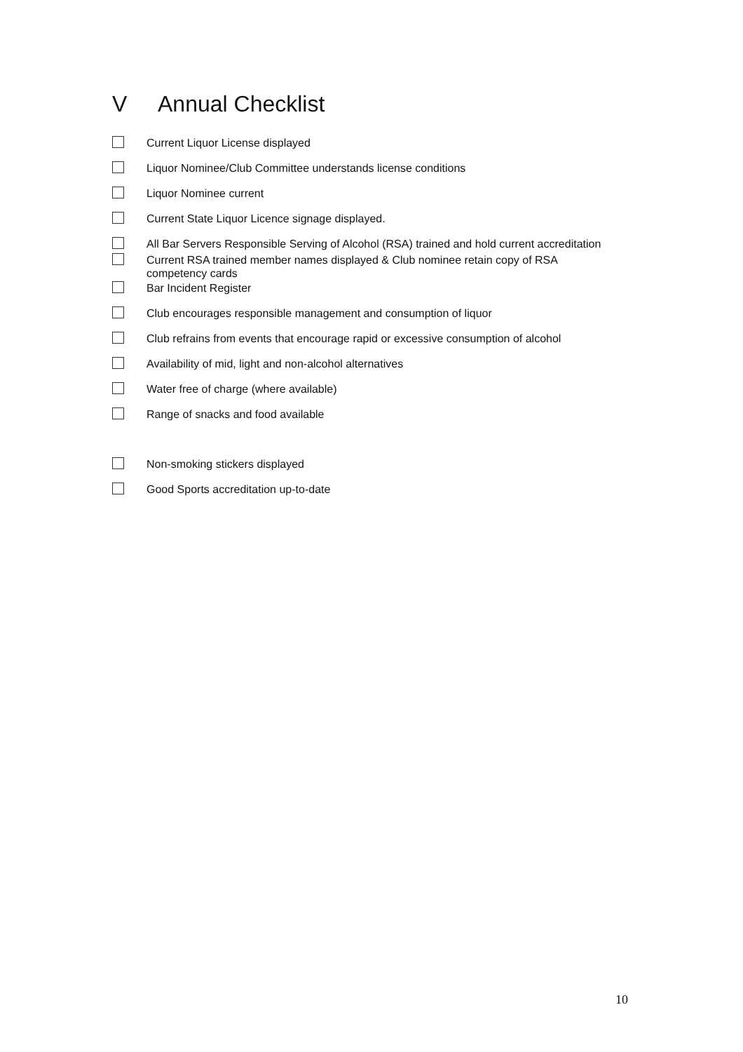V Annual Checklist
Current Liquor License displayed
Liquor Nominee/Club Committee understands license conditions
Liquor Nominee current
Current State Liquor Licence signage displayed.
All Bar Servers Responsible Serving of Alcohol (RSA) trained and hold current accreditation
Current RSA trained member names displayed & Club nominee retain copy of RSA competency cards
Bar Incident Register
Club encourages responsible management and consumption of liquor
Club refrains from events that encourage rapid or excessive consumption of alcohol
Availability of mid, light and non-alcohol alternatives
Water free of charge (where available)
Range of snacks and food available
Non-smoking stickers displayed
Good Sports accreditation up-to-date
10